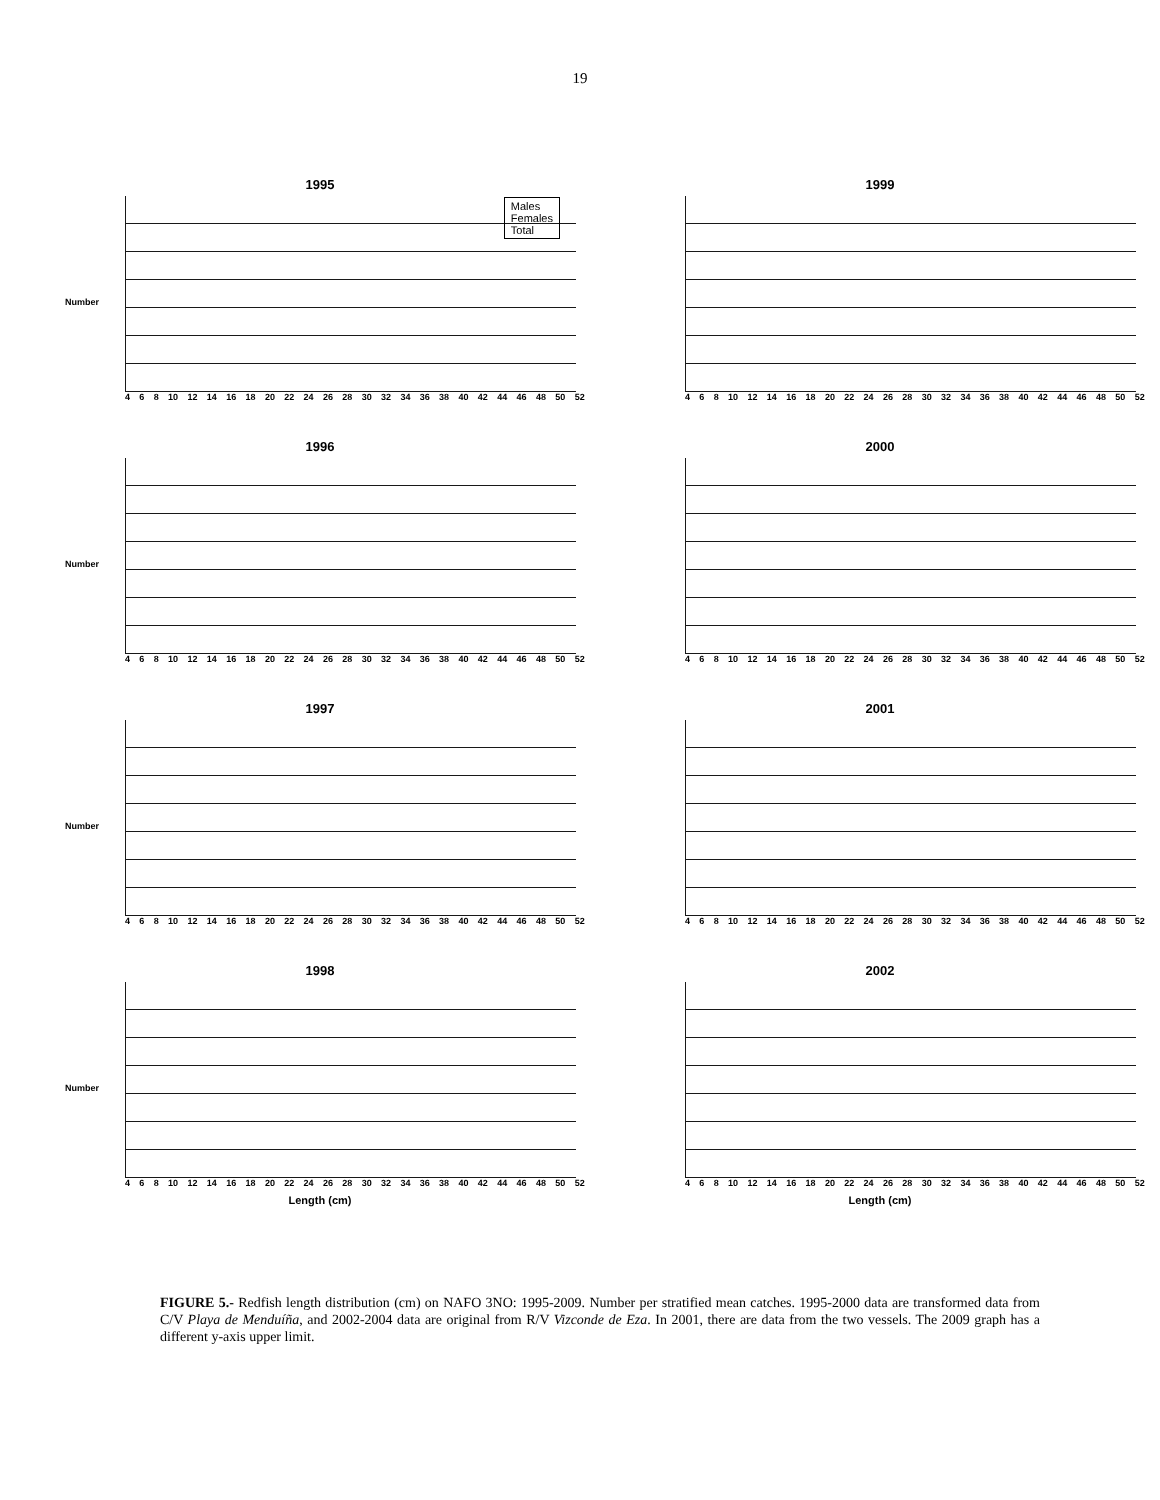19
1995
Number
Males
Females
Total
4 6 8 10 12 14 16 18 20 22 24 26 28 30 32 34 36 38 40 42 44 46 48 50 52
1999
4 6 8 10 12 14 16 18 20 22 24 26 28 30 32 34 36 38 40 42 44 46 48 50 52
1996
Number
4 6 8 10 12 14 16 18 20 22 24 26 28 30 32 34 36 38 40 42 44 46 48 50 52
2000
4 6 8 10 12 14 16 18 20 22 24 26 28 30 32 34 36 38 40 42 44 46 48 50 52
1997
Number
4 6 8 10 12 14 16 18 20 22 24 26 28 30 32 34 36 38 40 42 44 46 48 50 52
2001
4 6 8 10 12 14 16 18 20 22 24 26 28 30 32 34 36 38 40 42 44 46 48 50 52
1998
Number
4 6 8 10 12 14 16 18 20 22 24 26 28 30 32 34 36 38 40 42 44 46 48 50 52
Length (cm)
2002
4 6 8 10 12 14 16 18 20 22 24 26 28 30 32 34 36 38 40 42 44 46 48 50 52
Length (cm)
FIGURE 5.- Redfish length distribution (cm) on NAFO 3NO: 1995-2009. Number per stratified mean catches. 1995-2000 data are transformed data from C/V Playa de Menduíña, and 2002-2004 data are original from R/V Vizconde de Eza. In 2001, there are data from the two vessels. The 2009 graph has a different y-axis upper limit.